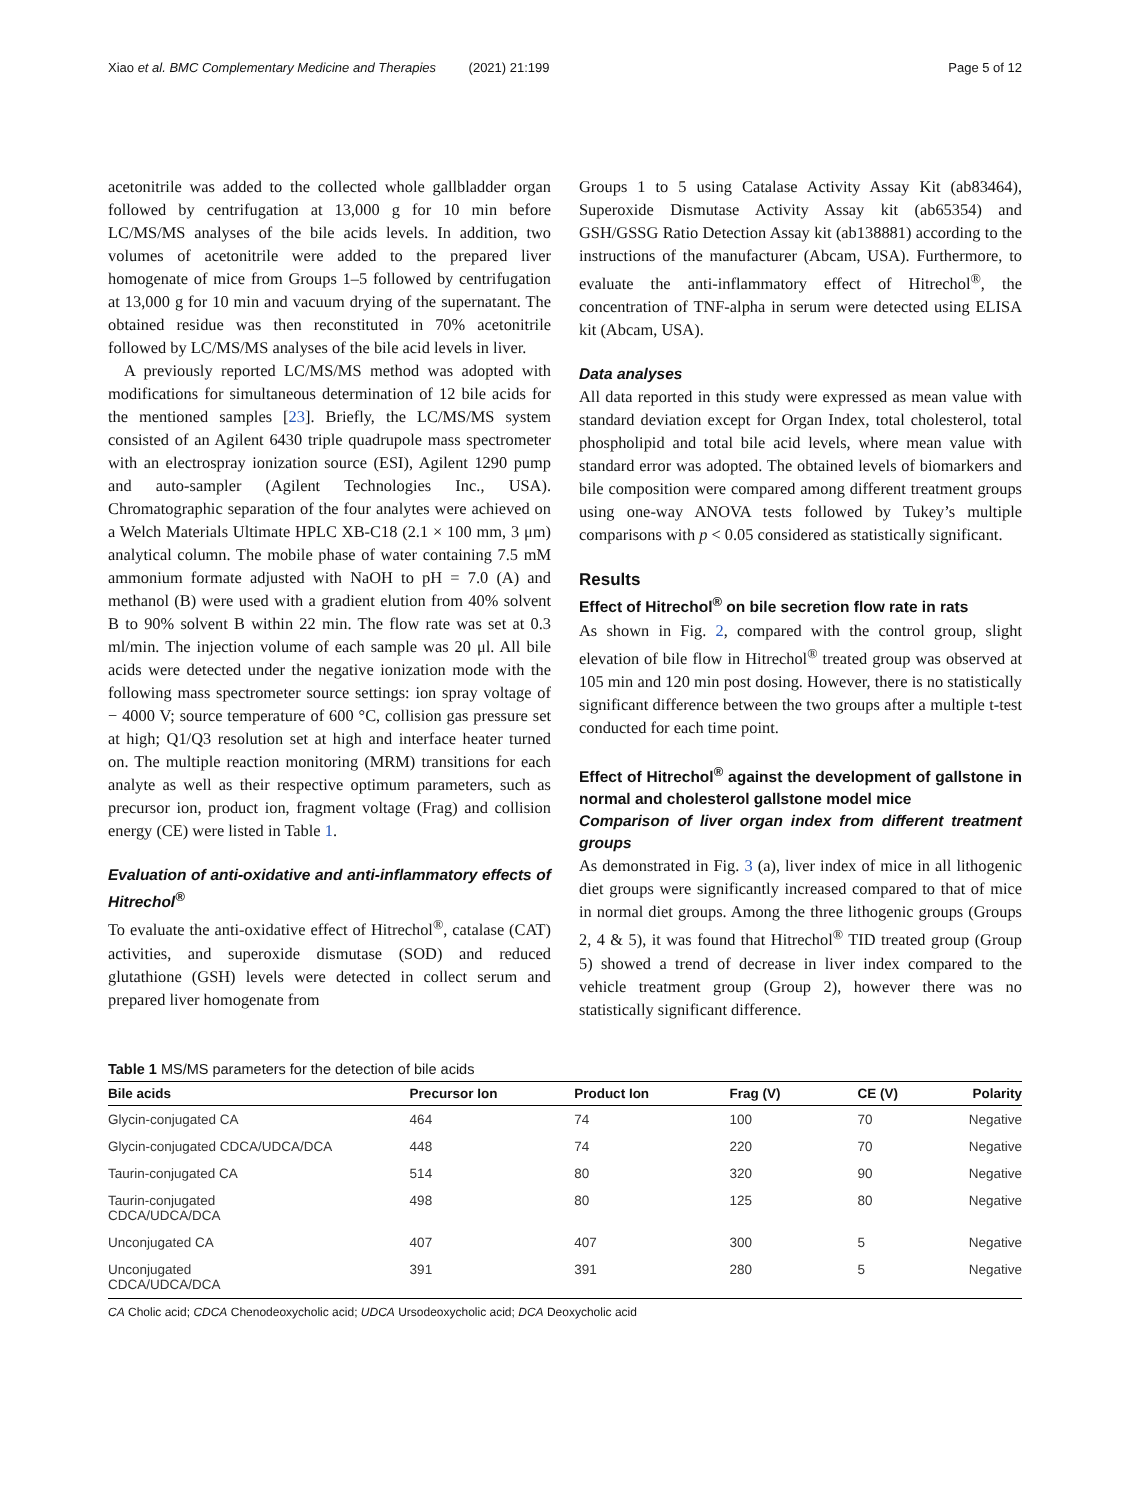Xiao et al. BMC Complementary Medicine and Therapies (2021) 21:199 Page 5 of 12
acetonitrile was added to the collected whole gallbladder organ followed by centrifugation at 13,000 g for 10 min before LC/MS/MS analyses of the bile acids levels. In addition, two volumes of acetonitrile were added to the prepared liver homogenate of mice from Groups 1–5 followed by centrifugation at 13,000 g for 10 min and vacuum drying of the supernatant. The obtained residue was then reconstituted in 70% acetonitrile followed by LC/MS/MS analyses of the bile acid levels in liver.
A previously reported LC/MS/MS method was adopted with modifications for simultaneous determination of 12 bile acids for the mentioned samples [23]. Briefly, the LC/MS/MS system consisted of an Agilent 6430 triple quadrupole mass spectrometer with an electrospray ionization source (ESI), Agilent 1290 pump and auto-sampler (Agilent Technologies Inc., USA). Chromatographic separation of the four analytes were achieved on a Welch Materials Ultimate HPLC XB-C18 (2.1 × 100 mm, 3 μm) analytical column. The mobile phase of water containing 7.5 mM ammonium formate adjusted with NaOH to pH = 7.0 (A) and methanol (B) were used with a gradient elution from 40% solvent B to 90% solvent B within 22 min. The flow rate was set at 0.3 ml/min. The injection volume of each sample was 20 μl. All bile acids were detected under the negative ionization mode with the following mass spectrometer source settings: ion spray voltage of − 4000 V; source temperature of 600 °C, collision gas pressure set at high; Q1/Q3 resolution set at high and interface heater turned on. The multiple reaction monitoring (MRM) transitions for each analyte as well as their respective optimum parameters, such as precursor ion, product ion, fragment voltage (Frag) and collision energy (CE) were listed in Table 1.
Evaluation of anti-oxidative and anti-inflammatory effects of Hitrechol<sup>®</sup>
To evaluate the anti-oxidative effect of Hitrechol<sup>®</sup>, catalase (CAT) activities, and superoxide dismutase (SOD) and reduced glutathione (GSH) levels were detected in collect serum and prepared liver homogenate from
Groups 1 to 5 using Catalase Activity Assay Kit (ab83464), Superoxide Dismutase Activity Assay kit (ab65354) and GSH/GSSG Ratio Detection Assay kit (ab138881) according to the instructions of the manufacturer (Abcam, USA). Furthermore, to evaluate the anti-inflammatory effect of Hitrechol<sup>®</sup>, the concentration of TNF-alpha in serum were detected using ELISA kit (Abcam, USA).
Data analyses
All data reported in this study were expressed as mean value with standard deviation except for Organ Index, total cholesterol, total phospholipid and total bile acid levels, where mean value with standard error was adopted. The obtained levels of biomarkers and bile composition were compared among different treatment groups using one-way ANOVA tests followed by Tukey’s multiple comparisons with p < 0.05 considered as statistically significant.
Results
Effect of Hitrechol<sup>®</sup> on bile secretion flow rate in rats
As shown in Fig. 2, compared with the control group, slight elevation of bile flow in Hitrechol<sup>®</sup> treated group was observed at 105 min and 120 min post dosing. However, there is no statistically significant difference between the two groups after a multiple t-test conducted for each time point.
Effect of Hitrechol<sup>®</sup> against the development of gallstone in normal and cholesterol gallstone model mice
Comparison of liver organ index from different treatment groups
As demonstrated in Fig. 3 (a), liver index of mice in all lithogenic diet groups were significantly increased compared to that of mice in normal diet groups. Among the three lithogenic groups (Groups 2, 4 & 5), it was found that Hitrechol<sup>®</sup> TID treated group (Group 5) showed a trend of decrease in liver index compared to the vehicle treatment group (Group 2), however there was no statistically significant difference.
Table 1 MS/MS parameters for the detection of bile acids
| Bile acids | Precursor Ion | Product Ion | Frag (V) | CE (V) | Polarity |
| --- | --- | --- | --- | --- | --- |
| Glycin-conjugated CA | 464 | 74 | 100 | 70 | Negative |
| Glycin-conjugated CDCA/UDCA/DCA | 448 | 74 | 220 | 70 | Negative |
| Taurin-conjugated CA | 514 | 80 | 320 | 90 | Negative |
| Taurin-conjugated CDCA/UDCA/DCA | 498 | 80 | 125 | 80 | Negative |
| Unconjugated CA | 407 | 407 | 300 | 5 | Negative |
| Unconjugated CDCA/UDCA/DCA | 391 | 391 | 280 | 5 | Negative |
CA Cholic acid; CDCA Chenodeoxycholic acid; UDCA Ursodeoxycholic acid; DCA Deoxycholic acid